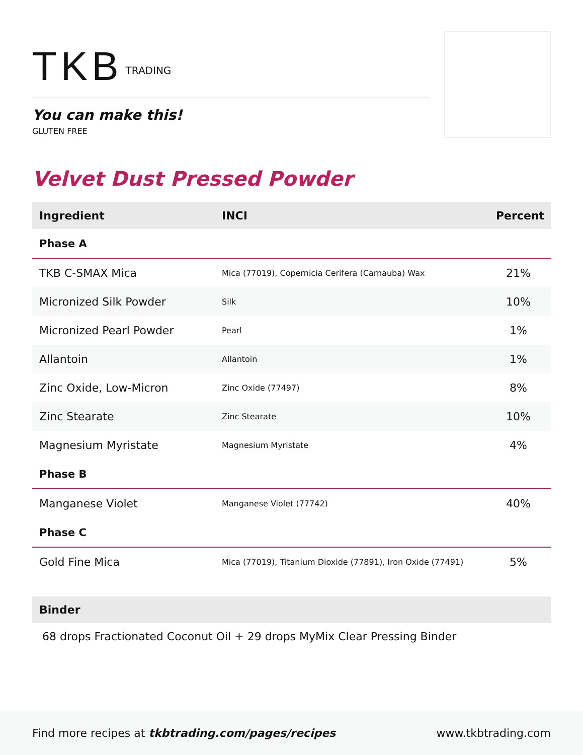TKB TRADING
You can make this!
GLUTEN FREE
Velvet Dust Pressed Powder
| Ingredient | INCI | Percent |
| --- | --- | --- |
| Phase A | | |
| TKB C-SMAX Mica | Mica (77019), Copernicia Cerifera (Carnauba) Wax | 21% |
| Micronized Silk Powder | Silk | 10% |
| Micronized Pearl Powder | Pearl | 1% |
| Allantoin | Allantoin | 1% |
| Zinc Oxide, Low-Micron | Zinc Oxide (77497) | 8% |
| Zinc Stearate | Zinc Stearate | 10% |
| Magnesium Myristate | Magnesium Myristate | 4% |
| Phase B | | |
| Manganese Violet | Manganese Violet (77742) | 40% |
| Phase C | | |
| Gold Fine Mica | Mica (77019), Titanium Dioxide (77891), Iron Oxide (77491) | 5% |
Binder
68 drops Fractionated Coconut Oil + 29 drops MyMix Clear Pressing Binder
Find more recipes at tkbtrading.com/pages/recipes www.tkbtrading.com